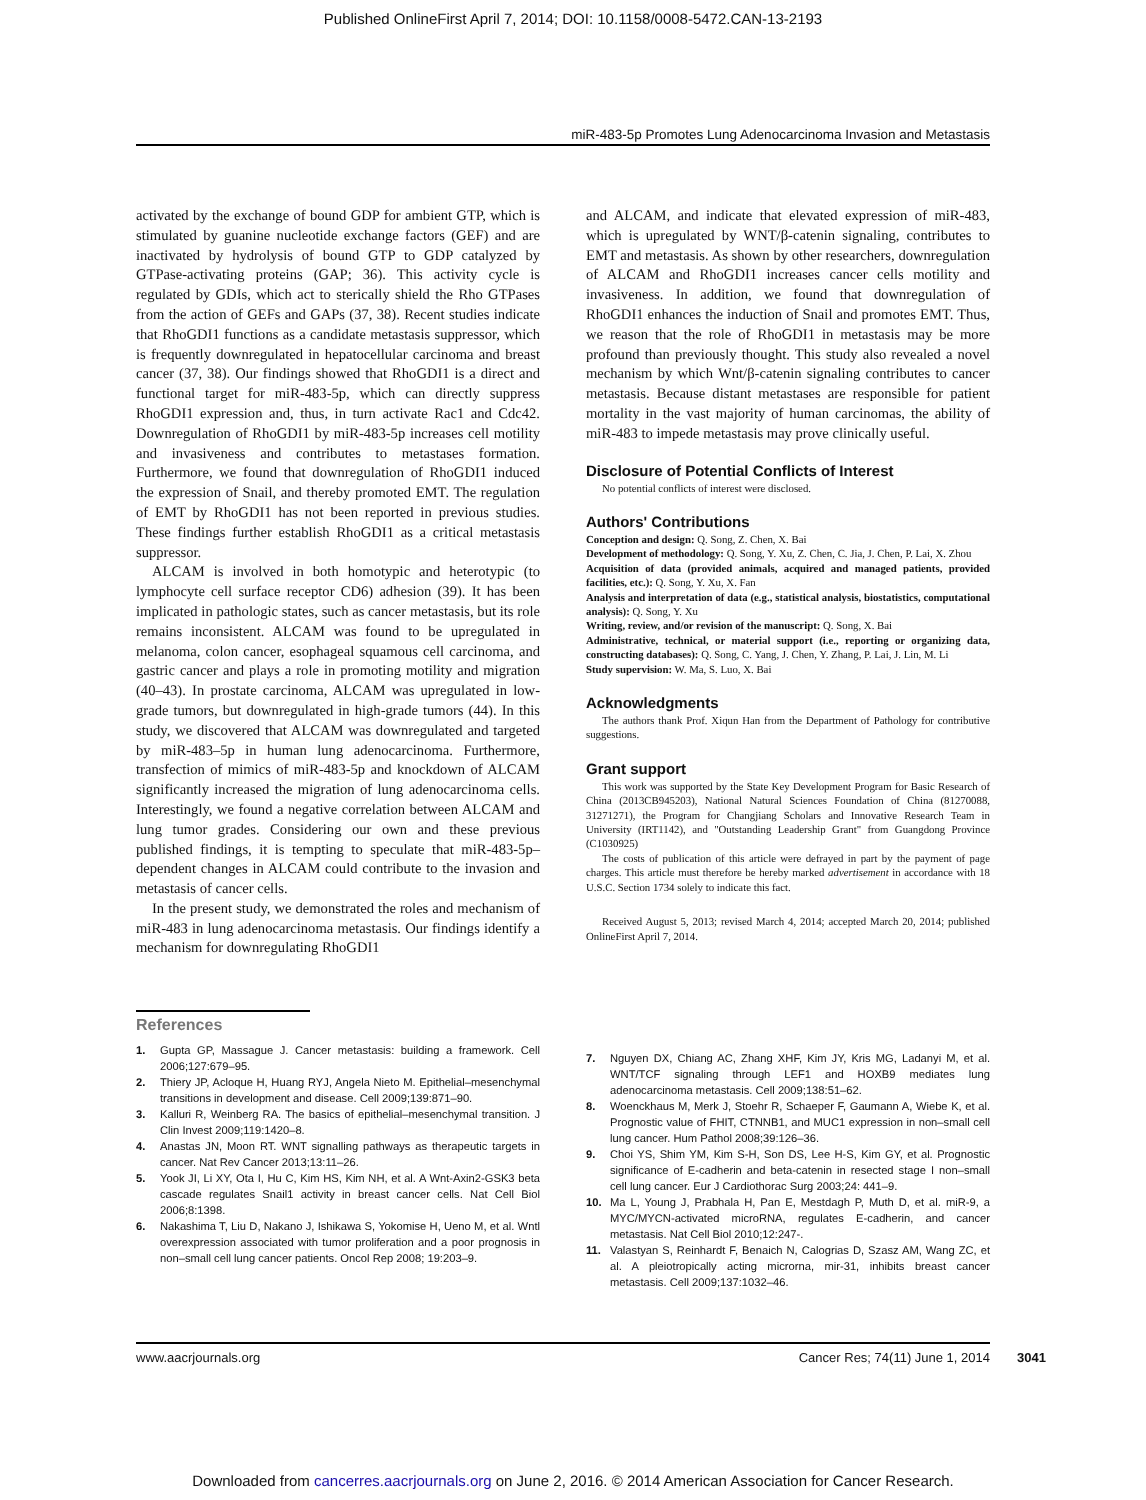Published OnlineFirst April 7, 2014; DOI: 10.1158/0008-5472.CAN-13-2193
miR-483-5p Promotes Lung Adenocarcinoma Invasion and Metastasis
activated by the exchange of bound GDP for ambient GTP, which is stimulated by guanine nucleotide exchange factors (GEF) and are inactivated by hydrolysis of bound GTP to GDP catalyzed by GTPase-activating proteins (GAP; 36). This activity cycle is regulated by GDIs, which act to sterically shield the Rho GTPases from the action of GEFs and GAPs (37, 38). Recent studies indicate that RhoGDI1 functions as a candidate metastasis suppressor, which is frequently downregulated in hepatocellular carcinoma and breast cancer (37, 38). Our findings showed that RhoGDI1 is a direct and functional target for miR-483-5p, which can directly suppress RhoGDI1 expression and, thus, in turn activate Rac1 and Cdc42. Downregulation of RhoGDI1 by miR-483-5p increases cell motility and invasiveness and contributes to metastases formation. Furthermore, we found that downregulation of RhoGDI1 induced the expression of Snail, and thereby promoted EMT. The regulation of EMT by RhoGDI1 has not been reported in previous studies. These findings further establish RhoGDI1 as a critical metastasis suppressor.
ALCAM is involved in both homotypic and heterotypic (to lymphocyte cell surface receptor CD6) adhesion (39). It has been implicated in pathologic states, such as cancer metastasis, but its role remains inconsistent. ALCAM was found to be upregulated in melanoma, colon cancer, esophageal squamous cell carcinoma, and gastric cancer and plays a role in promoting motility and migration (40–43). In prostate carcinoma, ALCAM was upregulated in low-grade tumors, but downregulated in high-grade tumors (44). In this study, we discovered that ALCAM was downregulated and targeted by miR-483–5p in human lung adenocarcinoma. Furthermore, transfection of mimics of miR-483-5p and knockdown of ALCAM significantly increased the migration of lung adenocarcinoma cells. Interestingly, we found a negative correlation between ALCAM and lung tumor grades. Considering our own and these previous published findings, it is tempting to speculate that miR-483-5p–dependent changes in ALCAM could contribute to the invasion and metastasis of cancer cells.
In the present study, we demonstrated the roles and mechanism of miR-483 in lung adenocarcinoma metastasis. Our findings identify a mechanism for downregulating RhoGDI1
and ALCAM, and indicate that elevated expression of miR-483, which is upregulated by WNT/β-catenin signaling, contributes to EMT and metastasis. As shown by other researchers, downregulation of ALCAM and RhoGDI1 increases cancer cells motility and invasiveness. In addition, we found that downregulation of RhoGDI1 enhances the induction of Snail and promotes EMT. Thus, we reason that the role of RhoGDI1 in metastasis may be more profound than previously thought. This study also revealed a novel mechanism by which Wnt/β-catenin signaling contributes to cancer metastasis. Because distant metastases are responsible for patient mortality in the vast majority of human carcinomas, the ability of miR-483 to impede metastasis may prove clinically useful.
Disclosure of Potential Conflicts of Interest
No potential conflicts of interest were disclosed.
Authors' Contributions
Conception and design: Q. Song, Z. Chen, X. Bai
Development of methodology: Q. Song, Y. Xu, Z. Chen, C. Jia, J. Chen, P. Lai, X. Zhou
Acquisition of data (provided animals, acquired and managed patients, provided facilities, etc.): Q. Song, Y. Xu, X. Fan
Analysis and interpretation of data (e.g., statistical analysis, biostatistics, computational analysis): Q. Song, Y. Xu
Writing, review, and/or revision of the manuscript: Q. Song, X. Bai
Administrative, technical, or material support (i.e., reporting or organizing data, constructing databases): Q. Song, C. Yang, J. Chen, Y. Zhang, P. Lai, J. Lin, M. Li
Study supervision: W. Ma, S. Luo, X. Bai
Acknowledgments
The authors thank Prof. Xiqun Han from the Department of Pathology for contributive suggestions.
Grant support
This work was supported by the State Key Development Program for Basic Research of China (2013CB945203), National Natural Sciences Foundation of China (81270088, 31271271), the Program for Changjiang Scholars and Innovative Research Team in University (IRT1142), and "Outstanding Leadership Grant" from Guangdong Province (C1030925)
The costs of publication of this article were defrayed in part by the payment of page charges. This article must therefore be hereby marked advertisement in accordance with 18 U.S.C. Section 1734 solely to indicate this fact.
Received August 5, 2013; revised March 4, 2014; accepted March 20, 2014; published OnlineFirst April 7, 2014.
References
1. Gupta GP, Massague J. Cancer metastasis: building a framework. Cell 2006;127:679–95.
2. Thiery JP, Acloque H, Huang RYJ, Angela Nieto M. Epithelial–mesenchymal transitions in development and disease. Cell 2009;139:871–90.
3. Kalluri R, Weinberg RA. The basics of epithelial–mesenchymal transition. J Clin Invest 2009;119:1420–8.
4. Anastas JN, Moon RT. WNT signalling pathways as therapeutic targets in cancer. Nat Rev Cancer 2013;13:11–26.
5. Yook JI, Li XY, Ota I, Hu C, Kim HS, Kim NH, et al. A Wnt-Axin2-GSK3 beta cascade regulates Snail1 activity in breast cancer cells. Nat Cell Biol 2006;8:1398.
6. Nakashima T, Liu D, Nakano J, Ishikawa S, Yokomise H, Ueno M, et al. Wntl overexpression associated with tumor proliferation and a poor prognosis in non–small cell lung cancer patients. Oncol Rep 2008; 19:203–9.
7. Nguyen DX, Chiang AC, Zhang XHF, Kim JY, Kris MG, Ladanyi M, et al. WNT/TCF signaling through LEF1 and HOXB9 mediates lung adenocarcinoma metastasis. Cell 2009;138:51–62.
8. Woenckhaus M, Merk J, Stoehr R, Schaeper F, Gaumann A, Wiebe K, et al. Prognostic value of FHIT, CTNNB1, and MUC1 expression in non–small cell lung cancer. Hum Pathol 2008;39:126–36.
9. Choi YS, Shim YM, Kim S-H, Son DS, Lee H-S, Kim GY, et al. Prognostic significance of E-cadherin and beta-catenin in resected stage I non–small cell lung cancer. Eur J Cardiothorac Surg 2003;24: 441–9.
10. Ma L, Young J, Prabhala H, Pan E, Mestdagh P, Muth D, et al. miR-9, a MYC/MYCN-activated microRNA, regulates E-cadherin, and cancer metastasis. Nat Cell Biol 2010;12:247-.
11. Valastyan S, Reinhardt F, Benaich N, Calogrias D, Szasz AM, Wang ZC, et al. A pleiotropically acting microrna, mir-31, inhibits breast cancer metastasis. Cell 2009;137:1032–46.
www.aacrjournals.org Cancer Res; 74(11) June 1, 2014 3041
Downloaded from cancerres.aacrjournals.org on June 2, 2016. © 2014 American Association for Cancer Research.